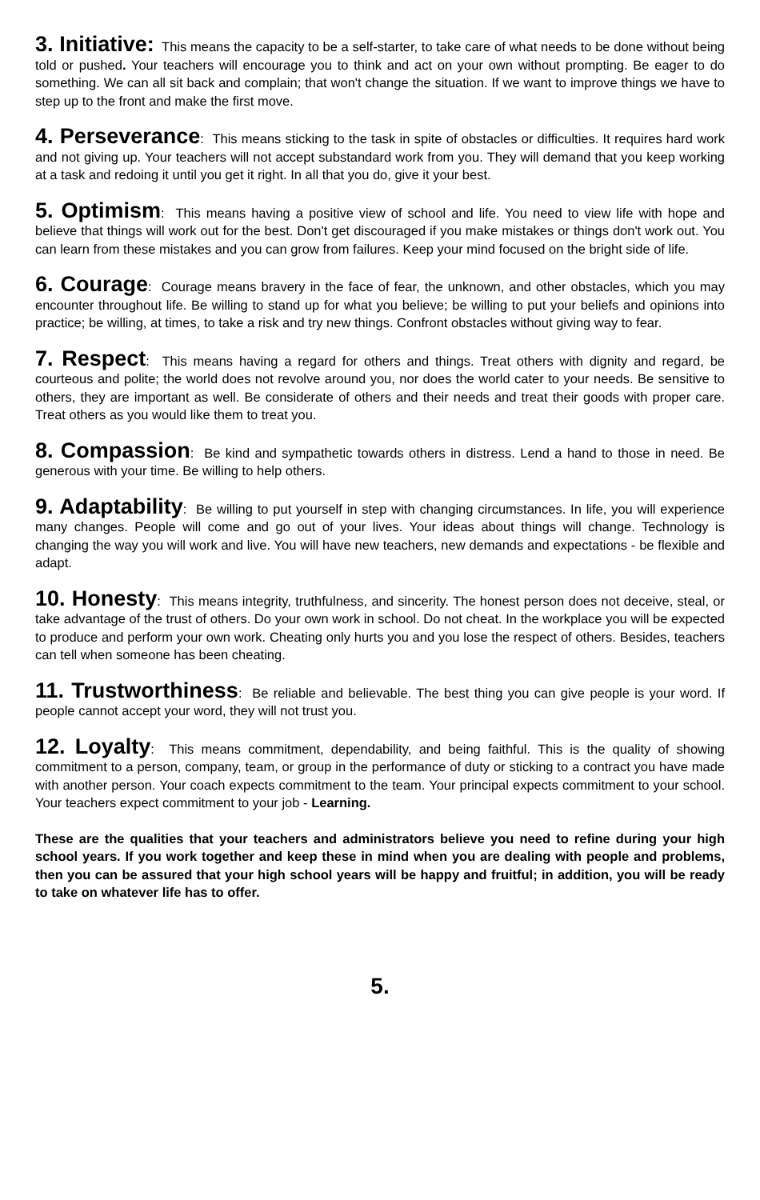3. Initiative: This means the capacity to be a self-starter, to take care of what needs to be done without being told or pushed. Your teachers will encourage you to think and act on your own without prompting. Be eager to do something. We can all sit back and complain; that won't change the situation. If we want to improve things we have to step up to the front and make the first move.
4. Perseverance: This means sticking to the task in spite of obstacles or difficulties. It requires hard work and not giving up. Your teachers will not accept substandard work from you. They will demand that you keep working at a task and redoing it until you get it right. In all that you do, give it your best.
5. Optimism: This means having a positive view of school and life. You need to view life with hope and believe that things will work out for the best. Don't get discouraged if you make mistakes or things don't work out. You can learn from these mistakes and you can grow from failures. Keep your mind focused on the bright side of life.
6. Courage: Courage means bravery in the face of fear, the unknown, and other obstacles, which you may encounter throughout life. Be willing to stand up for what you believe; be willing to put your beliefs and opinions into practice; be willing, at times, to take a risk and try new things. Confront obstacles without giving way to fear.
7. Respect: This means having a regard for others and things. Treat others with dignity and regard, be courteous and polite; the world does not revolve around you, nor does the world cater to your needs. Be sensitive to others, they are important as well. Be considerate of others and their needs and treat their goods with proper care. Treat others as you would like them to treat you.
8. Compassion: Be kind and sympathetic towards others in distress. Lend a hand to those in need. Be generous with your time. Be willing to help others.
9. Adaptability: Be willing to put yourself in step with changing circumstances. In life, you will experience many changes. People will come and go out of your lives. Your ideas about things will change. Technology is changing the way you will work and live. You will have new teachers, new demands and expectations - be flexible and adapt.
10. Honesty: This means integrity, truthfulness, and sincerity. The honest person does not deceive, steal, or take advantage of the trust of others. Do your own work in school. Do not cheat. In the workplace you will be expected to produce and perform your own work. Cheating only hurts you and you lose the respect of others. Besides, teachers can tell when someone has been cheating.
11. Trustworthiness: Be reliable and believable. The best thing you can give people is your word. If people cannot accept your word, they will not trust you.
12. Loyalty: This means commitment, dependability, and being faithful. This is the quality of showing commitment to a person, company, team, or group in the performance of duty or sticking to a contract you have made with another person. Your coach expects commitment to the team. Your principal expects commitment to your school. Your teachers expect commitment to your job - Learning.
These are the qualities that your teachers and administrators believe you need to refine during your high school years. If you work together and keep these in mind when you are dealing with people and problems, then you can be assured that your high school years will be happy and fruitful; in addition, you will be ready to take on whatever life has to offer.
5.